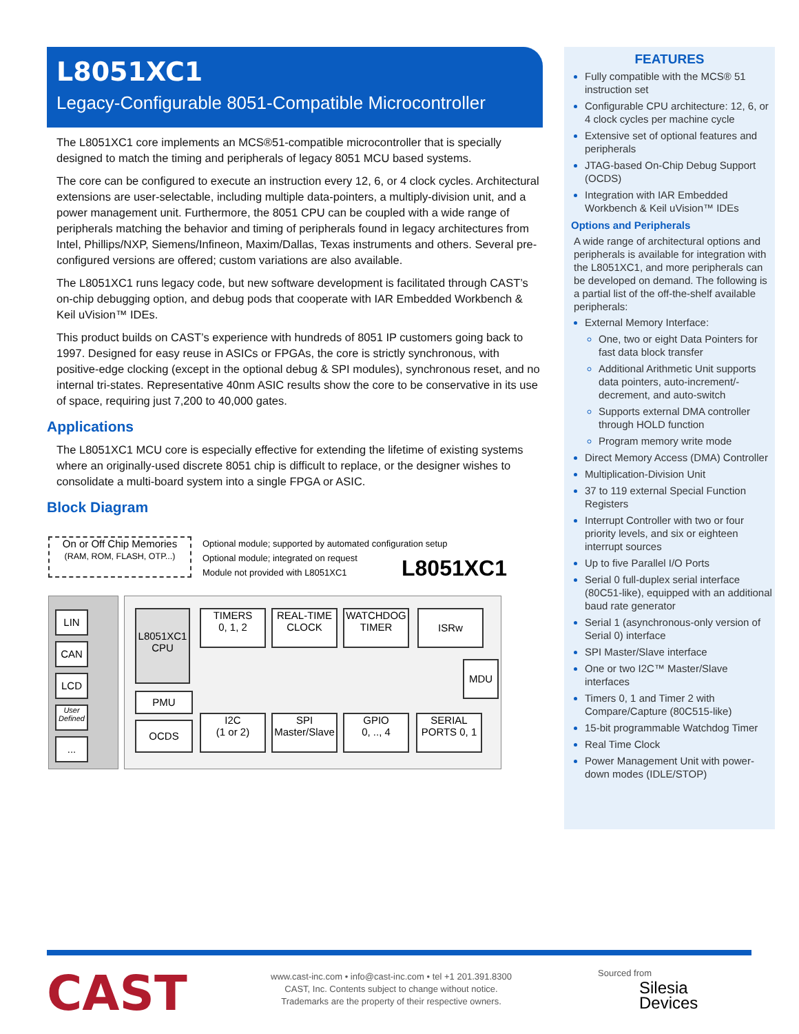L8051XC1
Legacy-Configurable 8051-Compatible Microcontroller
The L8051XC1 core implements an MCS®51-compatible microcontroller that is specially designed to match the timing and peripherals of legacy 8051 MCU based systems.
The core can be configured to execute an instruction every 12, 6, or 4 clock cycles. Architectural extensions are user-selectable, including multiple data-pointers, a multiply-division unit, and a power management unit. Furthermore, the 8051 CPU can be coupled with a wide range of peripherals matching the behavior and timing of peripherals found in legacy architectures from Intel, Phillips/NXP, Siemens/Infineon, Maxim/Dallas, Texas instruments and others. Several pre-configured versions are offered; custom variations are also available.
The L8051XC1 runs legacy code, but new software development is facilitated through CAST’s on-chip debugging option, and debug pods that cooperate with IAR Embedded Workbench & Keil uVision™ IDEs.
This product builds on CAST’s experience with hundreds of 8051 IP customers going back to 1997. Designed for easy reuse in ASICs or FPGAs, the core is strictly synchronous, with positive-edge clocking (except in the optional debug & SPI modules), synchronous reset, and no internal tri-states. Representative 40nm ASIC results show the core to be conservative in its use of space, requiring just 7,200 to 40,000 gates.
Applications
The L8051XC1 MCU core is especially effective for extending the lifetime of existing systems where an originally-used discrete 8051 chip is difficult to replace, or the designer wishes to consolidate a multi-board system into a single FPGA or ASIC.
Block Diagram
On or Off Chip Memories
(RAM, ROM, FLASH, OTP...)
Optional module; supported by automated configuration setup
Optional module; integrated on request
Module not provided with L8051XC1
L8051XC1
LIN
CAN
LCD
User Defined
...
L8051XC1
CPU
PMU
OCDS
TIMERS
0, 1, 2
REAL-TIME
CLOCK
WATCHDOG
TIMER
ISRw
MDU
I2C
(1 or 2)
SPI
Master/Slave
GPIO
0, .., 4
SERIAL
PORTS 0, 1
FEATURES
Fully compatible with the MCS® 51 instruction set
Configurable CPU architecture: 12, 6, or 4 clock cycles per machine cycle
Extensive set of optional features and peripherals
JTAG-based On-Chip Debug Support (OCDS)
Integration with IAR Embedded Workbench & Keil uVision™ IDEs
Options and Peripherals
A wide range of architectural options and peripherals is available for integration with the L8051XC1, and more peripherals can be developed on demand. The following is a partial list of the off-the-shelf available peripherals:
External Memory Interface:
One, two or eight Data Pointers for fast data block transfer
Additional Arithmetic Unit supports data pointers, auto-increment/-decrement, and auto-switch
Supports external DMA controller through HOLD function
Program memory write mode
Direct Memory Access (DMA) Controller
Multiplication-Division Unit
37 to 119 external Special Function Registers
Interrupt Controller with two or four priority levels, and six or eighteen interrupt sources
Up to five Parallel I/O Ports
Serial 0 full-duplex serial interface (80C51-like), equipped with an additional baud rate generator
Serial 1 (asynchronous-only version of Serial 0) interface
SPI Master/Slave interface
One or two I2C™ Master/Slave interfaces
Timers 0, 1 and Timer 2 with Compare/Capture (80C515-like)
15-bit programmable Watchdog Timer
Real Time Clock
Power Management Unit with power-down modes (IDLE/STOP)
CAST
www.cast-inc.com • info@cast-inc.com • tel +1 201.391.8300
CAST, Inc. Contents subject to change without notice.
Trademarks are the property of their respective owners.
Sourced from
Silesia
Devices